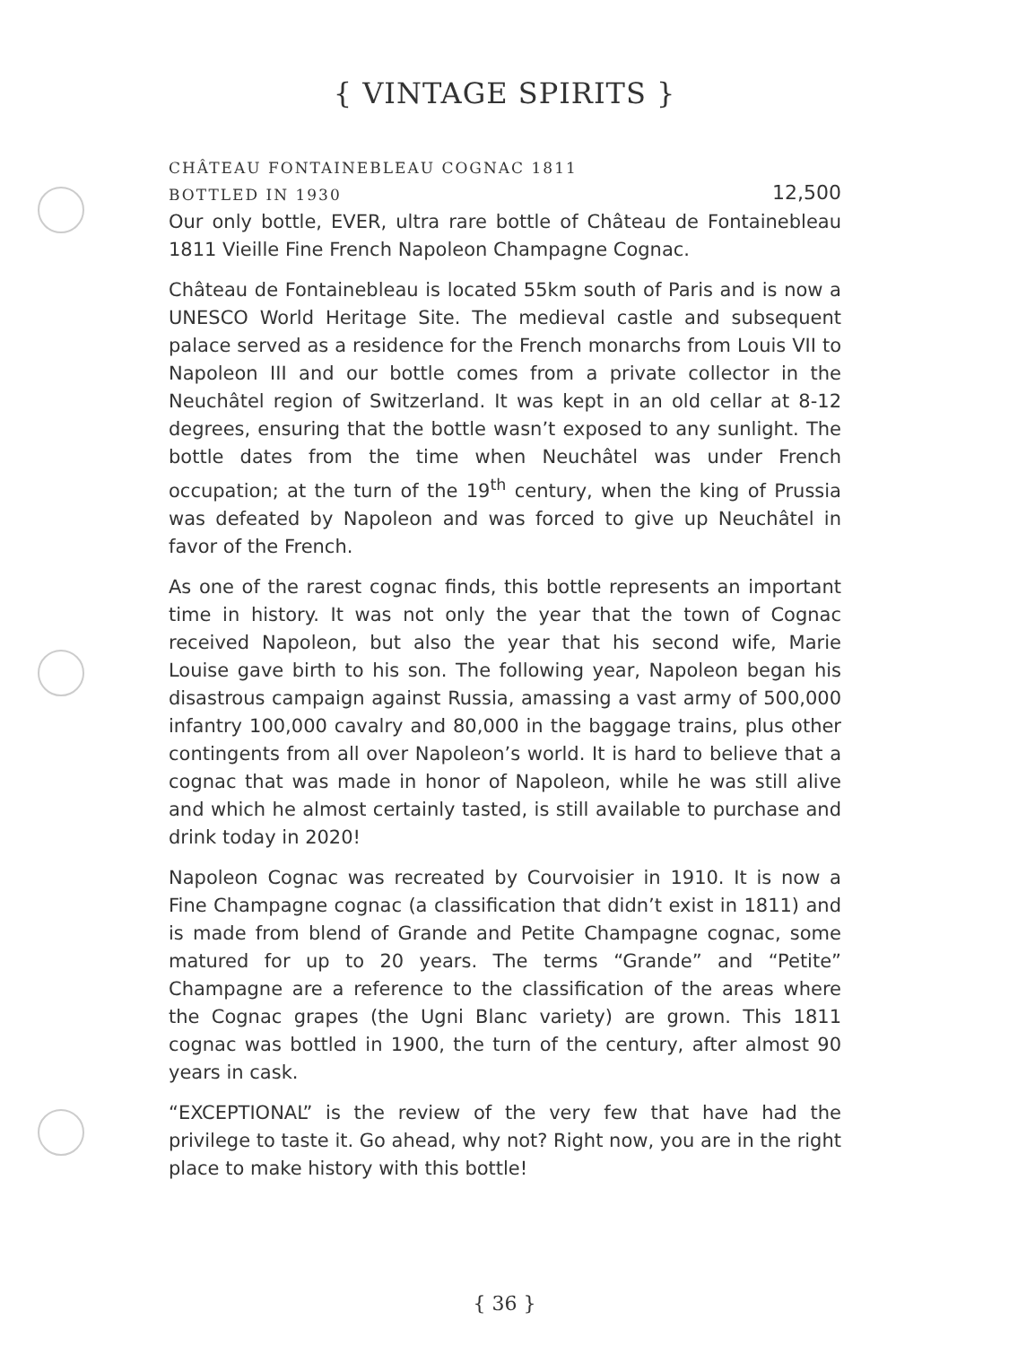{ VINTAGE SPIRITS }
CHÂTEAU FONTAINEBLEAU COGNAC 1811
BOTTLED IN 1930 12,500
Our only bottle, EVER, ultra rare bottle of Château de Fontainebleau 1811 Vieille Fine French Napoleon Champagne Cognac.
Château de Fontainebleau is located 55km south of Paris and is now a UNESCO World Heritage Site. The medieval castle and subsequent palace served as a residence for the French monarchs from Louis VII to Napoleon III and our bottle comes from a private collector in the Neuchâtel region of Switzerland. It was kept in an old cellar at 8-12 degrees, ensuring that the bottle wasn’t exposed to any sunlight. The bottle dates from the time when Neuchâtel was under French occupation; at the turn of the 19<sup>th</sup> century, when the king of Prussia was defeated by Napoleon and was forced to give up Neuchâtel in favor of the French.
As one of the rarest cognac finds, this bottle represents an important time in history. It was not only the year that the town of Cognac received Napoleon, but also the year that his second wife, Marie Louise gave birth to his son. The following year, Napoleon began his disastrous campaign against Russia, amassing a vast army of 500,000 infantry 100,000 cavalry and 80,000 in the baggage trains, plus other contingents from all over Napoleon’s world. It is hard to believe that a cognac that was made in honor of Napoleon, while he was still alive and which he almost certainly tasted, is still available to purchase and drink today in 2020!
Napoleon Cognac was recreated by Courvoisier in 1910. It is now a Fine Champagne cognac (a classification that didn’t exist in 1811) and is made from blend of Grande and Petite Champagne cognac, some matured for up to 20 years. The terms “Grande” and “Petite” Champagne are a reference to the classification of the areas where the Cognac grapes (the Ugni Blanc variety) are grown. This 1811 cognac was bottled in 1900, the turn of the century, after almost 90 years in cask.
“EXCEPTIONAL” is the review of the very few that have had the privilege to taste it. Go ahead, why not? Right now, you are in the right place to make history with this bottle!
{ 36 }